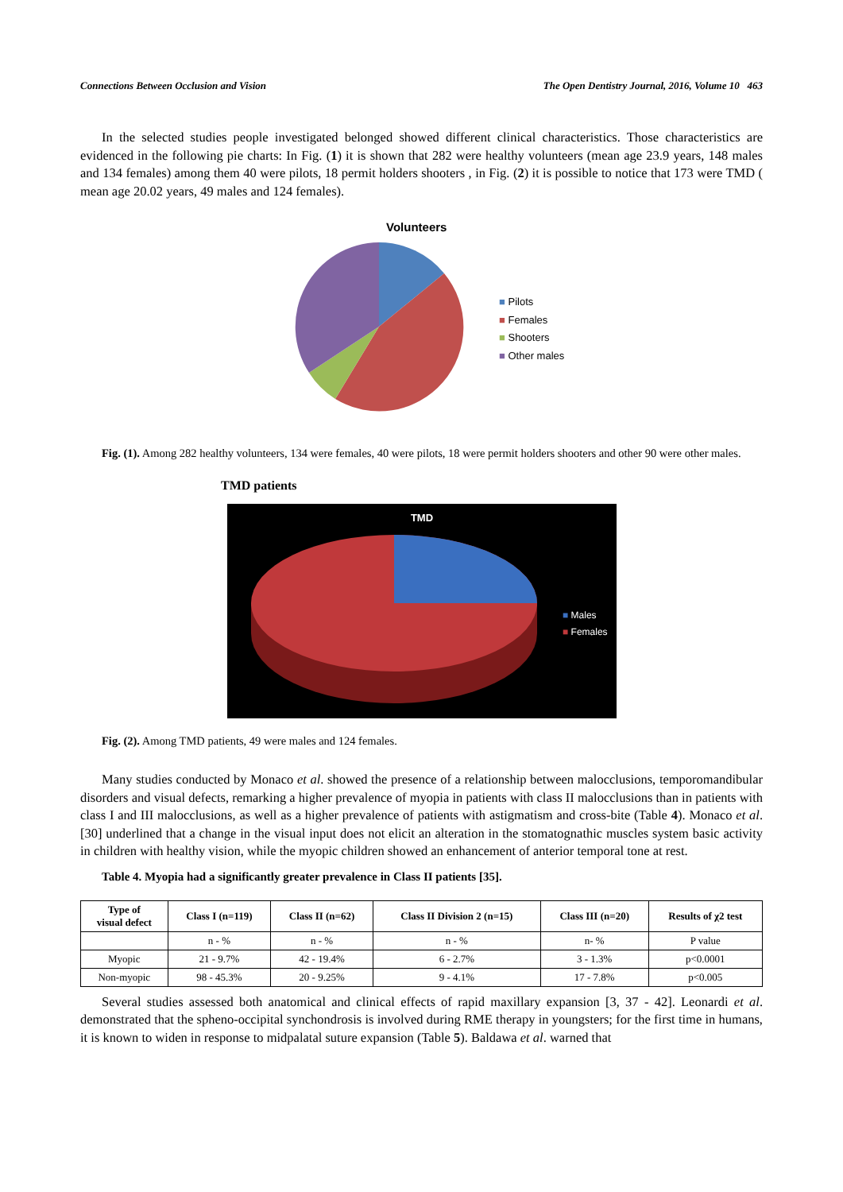Connections Between Occlusion and Vision The Open Dentistry Journal, 2016, Volume 10 463
In the selected studies people investigated belonged showed different clinical characteristics. Those characteristics are evidenced in the following pie charts: In Fig. (1) it is shown that 282 were healthy volunteers (mean age 23.9 years, 148 males and 134 females) among them 40 were pilots, 18 permit holders shooters , in Fig. (2) it is possible to notice that 173 were TMD ( mean age 20.02 years, 49 males and 124 females).
Volunteers
■ Pilots
■ Females
■ Shooters
■ Other males
Fig. (1). Among 282 healthy volunteers, 134 were females, 40 were pilots, 18 were permit holders shooters and other 90 were other males.
TMD patients
TMD
■ Males
■ Females
Fig. (2). Among TMD patients, 49 were males and 124 females.
Many studies conducted by Monaco et al. showed the presence of a relationship between malocclusions, temporomandibular disorders and visual defects, remarking a higher prevalence of myopia in patients with class II malocclusions than in patients with class I and III malocclusions, as well as a higher prevalence of patients with astigmatism and cross-bite (Table 4). Monaco et al. [30] underlined that a change in the visual input does not elicit an alteration in the stomatognathic muscles system basic activity in children with healthy vision, while the myopic children showed an enhancement of anterior temporal tone at rest.
Table 4. Myopia had a significantly greater prevalence in Class II patients [35].
| Type of visual defect | Class I (n=119) | Class II (n=62) | Class II Division 2 (n=15) | Class III (n=20) | Results of χ2 test |
| --- | --- | --- | --- | --- | --- |
| | n - % | n - % | n - % | n- % | P value |
| Myopic | 21 - 9.7% | 42 - 19.4% | 6 - 2.7% | 3 - 1.3% | p<0.0001 |
| Non-myopic | 98 - 45.3% | 20 - 9.25% | 9 - 4.1% | 17 - 7.8% | p<0.005 |
Several studies assessed both anatomical and clinical effects of rapid maxillary expansion [3, 37 - 42]. Leonardi et al. demonstrated that the spheno-occipital synchondrosis is involved during RME therapy in youngsters; for the first time in humans, it is known to widen in response to midpalatal suture expansion (Table 5). Baldawa et al. warned that